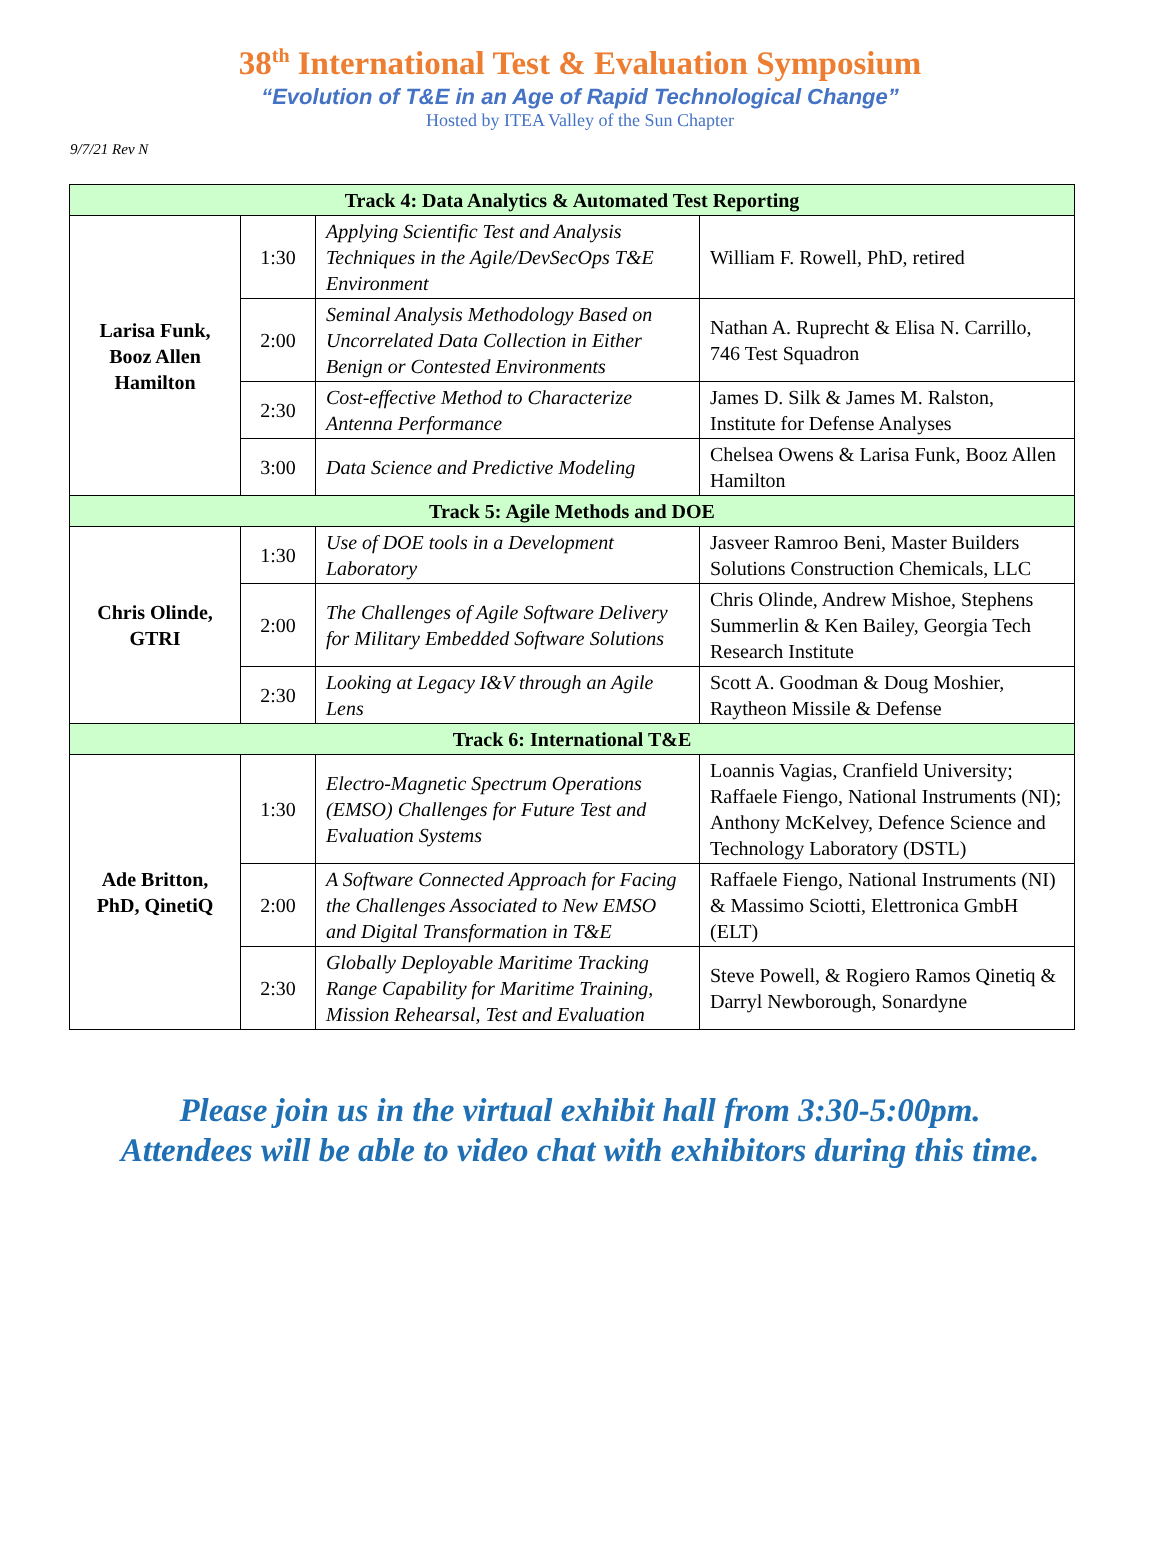38<sup>th</sup> International Test & Evaluation Symposium
“Evolution of T&E in an Age of Rapid Technological Change”
Hosted by ITEA Valley of the Sun Chapter
9/7/21 Rev N
| Track 4: Data Analytics & Automated Test Reporting | | | |
| Larisa Funk, Booz Allen Hamilton | 1:30 | Applying Scientific Test and Analysis Techniques in the Agile/DevSecOps T&E Environment | William F. Rowell, PhD, retired |
| | 2:00 | Seminal Analysis Methodology Based on Uncorrelated Data Collection in Either Benign or Contested Environments | Nathan A. Ruprecht & Elisa N. Carrillo, 746 Test Squadron |
| | 2:30 | Cost-effective Method to Characterize Antenna Performance | James D. Silk & James M. Ralston, Institute for Defense Analyses |
| | 3:00 | Data Science and Predictive Modeling | Chelsea Owens & Larisa Funk, Booz Allen Hamilton |
| Track 5: Agile Methods and DOE | | | |
| Chris Olinde, GTRI | 1:30 | Use of DOE tools in a Development Laboratory | Jasveer Ramroo Beni, Master Builders Solutions Construction Chemicals, LLC |
| | 2:00 | The Challenges of Agile Software Delivery for Military Embedded Software Solutions | Chris Olinde, Andrew Mishoe, Stephens Summerlin & Ken Bailey, Georgia Tech Research Institute |
| | 2:30 | Looking at Legacy I&V through an Agile Lens | Scott A. Goodman & Doug Moshier, Raytheon Missile & Defense |
| Track 6: International T&E | | | |
| Ade Britton, PhD, QinetiQ | 1:30 | Electro-Magnetic Spectrum Operations (EMSO) Challenges for Future Test and Evaluation Systems | Loannis Vagias, Cranfield University; Raffaele Fiengo, National Instruments (NI); Anthony McKelvey, Defence Science and Technology Laboratory (DSTL) |
| | 2:00 | A Software Connected Approach for Facing the Challenges Associated to New EMSO and Digital Transformation in T&E | Raffaele Fiengo, National Instruments (NI) & Massimo Sciotti, Elettronica GmbH (ELT) |
| | 2:30 | Globally Deployable Maritime Tracking Range Capability for Maritime Training, Mission Rehearsal, Test and Evaluation | Steve Powell, & Rogiero Ramos Qinetiq & Darryl Newborough, Sonardyne |
Please join us in the virtual exhibit hall from 3:30-5:00pm.
Attendees will be able to video chat with exhibitors during this time.